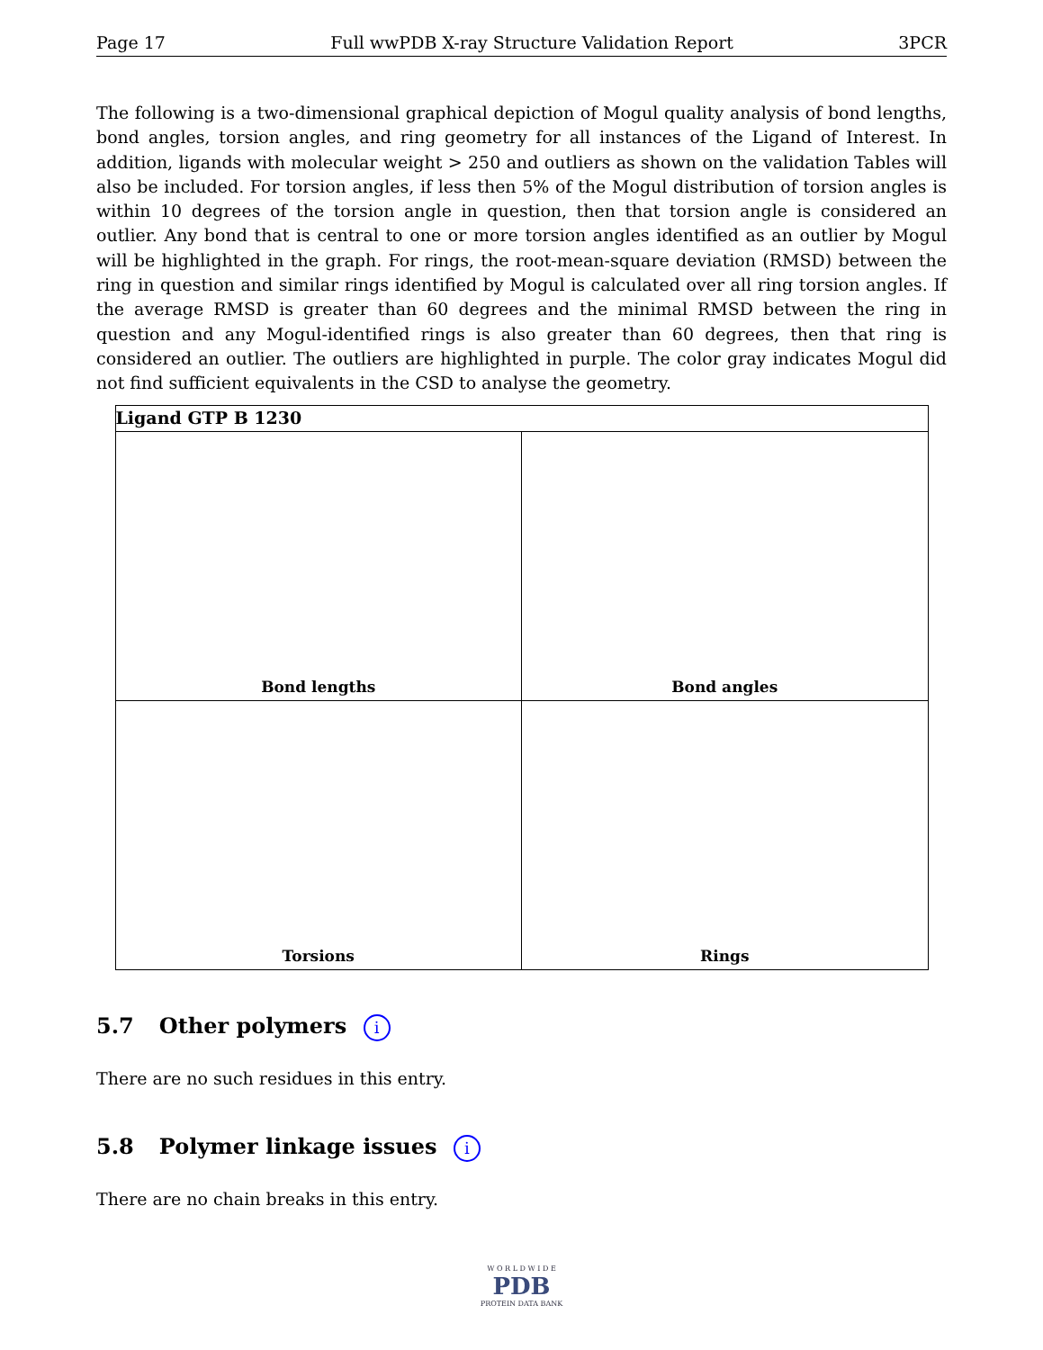Page 17 Full wwPDB X-ray Structure Validation Report 3PCR
The following is a two-dimensional graphical depiction of Mogul quality analysis of bond lengths, bond angles, torsion angles, and ring geometry for all instances of the Ligand of Interest. In addition, ligands with molecular weight > 250 and outliers as shown on the validation Tables will also be included. For torsion angles, if less then 5% of the Mogul distribution of torsion angles is within 10 degrees of the torsion angle in question, then that torsion angle is considered an outlier. Any bond that is central to one or more torsion angles identified as an outlier by Mogul will be highlighted in the graph. For rings, the root-mean-square deviation (RMSD) between the ring in question and similar rings identified by Mogul is calculated over all ring torsion angles. If the average RMSD is greater than 60 degrees and the minimal RMSD between the ring in question and any Mogul-identified rings is also greater than 60 degrees, then that ring is considered an outlier. The outliers are highlighted in purple. The color gray indicates Mogul did not find sufficient equivalents in the CSD to analyse the geometry.
| Ligand GTP B 1230 | |
| --- | --- |
| Bond lengths | Bond angles |
| Torsions | Rings |
5.7 Other polymers i
There are no such residues in this entry.
5.8 Polymer linkage issues i
There are no chain breaks in this entry.
W O R L D W I D E
PDB
PROTEIN DATA BANK